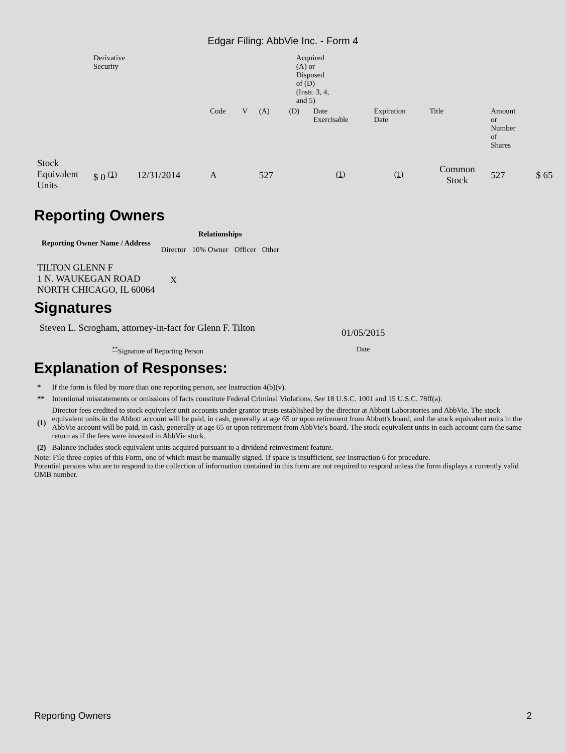Edgar Filing: AbbVie Inc. - Form 4
| | Derivative Security | | | | Acquired (A) or Disposed of (D) (Instr. 3, 4, and 5) | | | | | | |
| | | | Code | V | (A) | (D) | Date Exercisable | Expiration Date | Title | Amount or Number of Shares | |
| Stock Equivalent Units | $ 0 <sup>(1)</sup> | 12/31/2014 | A | | 527 | | <sup>(1)</sup> | <sup>(1)</sup> | Common Stock | 527 | $ 65 |
Reporting Owners
| Reporting Owner Name / Address | Relationships | | | |
| --- | --- | --- | --- | --- |
| | Director | 10% Owner | Officer | Other |
| TILTON GLENN F 1 N. WAUKEGAN ROAD NORTH CHICAGO, IL 60064 | X | | | |
Signatures
| Steven L. Scrogham, attorney-in-fact for Glenn F. Tilton | 01/05/2015 |
| <sup>**</sup> Signature of Reporting Person | Date |
Explanation of Responses:
| * | If the form is filed by more than one reporting person, see Instruction 4(b)(v). |
| ** | Intentional misstatements or omissions of facts constitute Federal Criminal Violations. See 18 U.S.C. 1001 and 15 U.S.C. 78ff(a). |
| (1) | Director fees credited to stock equivalent unit accounts under grantor trusts established by the director at Abbott Laboratories and AbbVie. The stock equivalent units in the Abbott account will be paid, in cash, generally at age 65 or upon retirement from Abbott's board, and the stock equivalent units in the AbbVie account will be paid, in cash, generally at age 65 or upon retirement from AbbVie's board. The stock equivalent units in each account earn the same return as if the fees were invested in AbbVie stock. |
| (2) | Balance includes stock equivalent units acquired pursuant to a dividend reinvestment feature. |
Note: File three copies of this Form, one of which must be manually signed. If space is insufficient, see Instruction 6 for procedure.
Potential persons who are to respond to the collection of information contained in this form are not required to respond unless the form displays a currently valid OMB number.
Reporting Owners 2